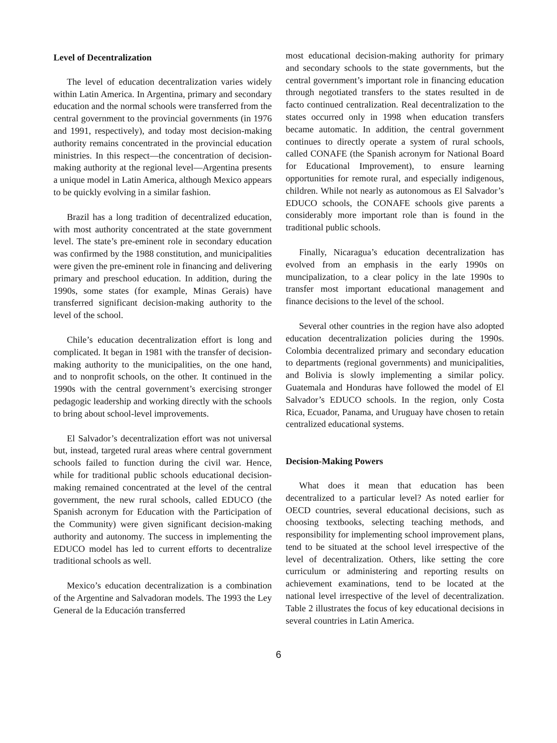Level of Decentralization
The level of education decentralization varies widely within Latin America. In Argentina, primary and secondary education and the normal schools were transferred from the central government to the provincial governments (in 1976 and 1991, respectively), and today most decision-making authority remains concentrated in the provincial education ministries. In this respect—the concentration of decision-making authority at the regional level—Argentina presents a unique model in Latin America, although Mexico appears to be quickly evolving in a similar fashion.
Brazil has a long tradition of decentralized education, with most authority concentrated at the state government level. The state’s pre-eminent role in secondary education was confirmed by the 1988 constitution, and municipalities were given the pre-eminent role in financing and delivering primary and preschool education. In addition, during the 1990s, some states (for example, Minas Gerais) have transferred significant decision-making authority to the level of the school.
Chile’s education decentralization effort is long and complicated. It began in 1981 with the transfer of decision-making authority to the municipalities, on the one hand, and to nonprofit schools, on the other. It continued in the 1990s with the central government’s exercising stronger pedagogic leadership and working directly with the schools to bring about school-level improvements.
El Salvador’s decentralization effort was not universal but, instead, targeted rural areas where central government schools failed to function during the civil war. Hence, while for traditional public schools educational decision-making remained concentrated at the level of the central government, the new rural schools, called EDUCO (the Spanish acronym for Education with the Participation of the Community) were given significant decision-making authority and autonomy. The success in implementing the EDUCO model has led to current efforts to decentralize traditional schools as well.
Mexico’s education decentralization is a combination of the Argentine and Salvadoran models. The 1993 the Ley General de la Educación transferred
most educational decision-making authority for primary and secondary schools to the state governments, but the central government’s important role in financing education through negotiated transfers to the states resulted in de facto continued centralization. Real decentralization to the states occurred only in 1998 when education transfers became automatic. In addition, the central government continues to directly operate a system of rural schools, called CONAFE (the Spanish acronym for National Board for Educational Improvement), to ensure learning opportunities for remote rural, and especially indigenous, children. While not nearly as autonomous as El Salvador’s EDUCO schools, the CONAFE schools give parents a considerably more important role than is found in the traditional public schools.
Finally, Nicaragua’s education decentralization has evolved from an emphasis in the early 1990s on muncipalization, to a clear policy in the late 1990s to transfer most important educational management and finance decisions to the level of the school.
Several other countries in the region have also adopted education decentralization policies during the 1990s. Colombia decentralized primary and secondary education to departments (regional governments) and municipalities, and Bolivia is slowly implementing a similar policy. Guatemala and Honduras have followed the model of El Salvador’s EDUCO schools. In the region, only Costa Rica, Ecuador, Panama, and Uruguay have chosen to retain centralized educational systems.
Decision-Making Powers
What does it mean that education has been decentralized to a particular level? As noted earlier for OECD countries, several educational decisions, such as choosing textbooks, selecting teaching methods, and responsibility for implementing school improvement plans, tend to be situated at the school level irrespective of the level of decentralization. Others, like setting the core curriculum or administering and reporting results on achievement examinations, tend to be located at the national level irrespective of the level of decentralization. Table 2 illustrates the focus of key educational decisions in several countries in Latin America.
6